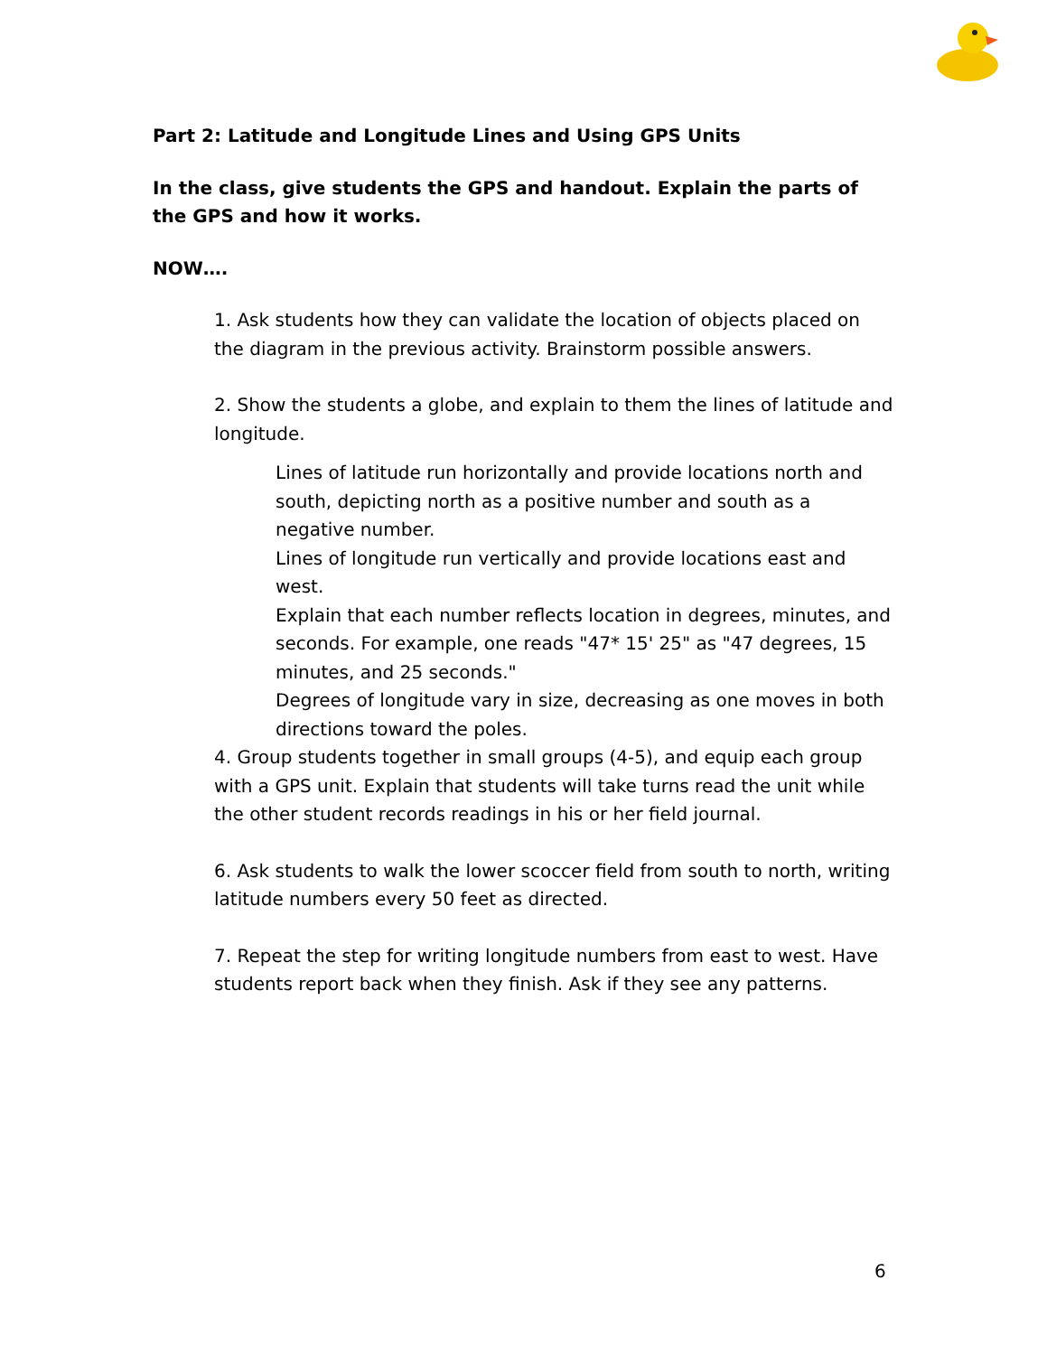Part 2: Latitude and Longitude Lines and Using GPS Units
In the class, give students the GPS and handout. Explain the parts of the GPS and how it works.
NOW….
1. Ask students how they can validate the location of objects placed on the diagram in the previous activity. Brainstorm possible answers.
2. Show the students a globe, and explain to them the lines of latitude and longitude.
Lines of latitude run horizontally and provide locations north and south, depicting north as a positive number and south as a negative number.
Lines of longitude run vertically and provide locations east and west.
Explain that each number reflects location in degrees, minutes, and seconds. For example, one reads "47* 15' 25" as "47 degrees, 15 minutes, and 25 seconds."
Degrees of longitude vary in size, decreasing as one moves in both directions toward the poles.
4. Group students together in small groups (4-5), and equip each group with a GPS unit. Explain that students will take turns read the unit while the other student records readings in his or her field journal.
6. Ask students to walk the lower scoccer field from south to north, writing latitude numbers every 50 feet as directed.
7. Repeat the step for writing longitude numbers from east to west. Have students report back when they finish. Ask if they see any patterns.
6